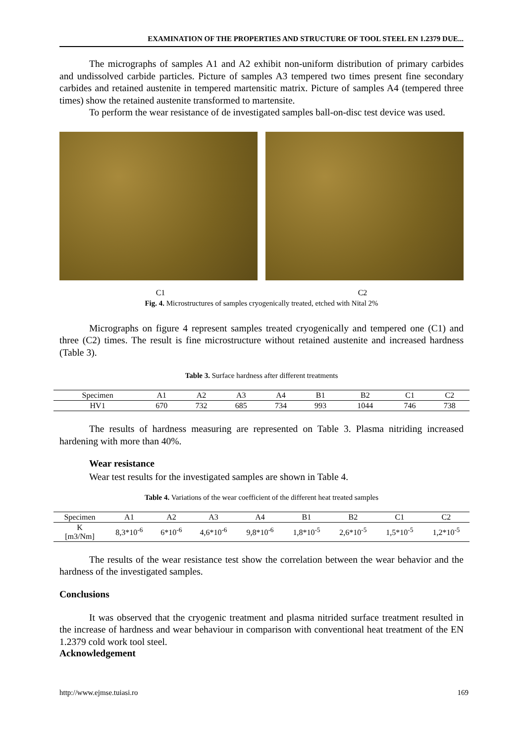EXAMINATION OF THE PROPERTIES AND STRUCTURE OF TOOL STEEL EN 1.2379 DUE...
The micrographs of samples A1 and A2 exhibit non-uniform distribution of primary carbides and undissolved carbide particles. Picture of samples A3 tempered two times present fine secondary carbides and retained austenite in tempered martensitic matrix. Picture of samples A4 (tempered three times) show the retained austenite transformed to martensite.
To perform the wear resistance of de investigated samples ball-on-disc test device was used.
C1 C2
Fig. 4. Microstructures of samples cryogenically treated, etched with Nital 2%
Micrographs on figure 4 represent samples treated cryogenically and tempered one (C1) and three (C2) times. The result is fine microstructure without retained austenite and increased hardness (Table 3).
Table 3. Surface hardness after different treatments
| Specimen | A1 | A2 | A3 | A4 | B1 | B2 | C1 | C2 |
| --- | --- | --- | --- | --- | --- | --- | --- | --- |
| HV1 | 670 | 732 | 685 | 734 | 993 | 1044 | 746 | 738 |
The results of hardness measuring are represented on Table 3. Plasma nitriding increased hardening with more than 40%.
Wear resistance
Wear test results for the investigated samples are shown in Table 4.
Table 4. Variations of the wear coefficient of the different heat treated samples
| Specimen | A1 | A2 | A3 | A4 | B1 | B2 | C1 | C2 |
| --- | --- | --- | --- | --- | --- | --- | --- | --- |
| K [m3/Nm] | 8,3*10<sup>-6</sup> | 6*10<sup>-6</sup> | 4,6*10<sup>-6</sup> | 9,8*10<sup>-6</sup> | 1,8*10<sup>-5</sup> | 2,6*10<sup>-5</sup> | 1,5*10<sup>-5</sup> | 1,2*10<sup>-5</sup> |
The results of the wear resistance test show the correlation between the wear behavior and the hardness of the investigated samples.
Conclusions
It was observed that the cryogenic treatment and plasma nitrided surface treatment resulted in the increase of hardness and wear behaviour in comparison with conventional heat treatment of the EN 1.2379 cold work tool steel.
Acknowledgement
http://www.ejmse.tuiasi.ro 169